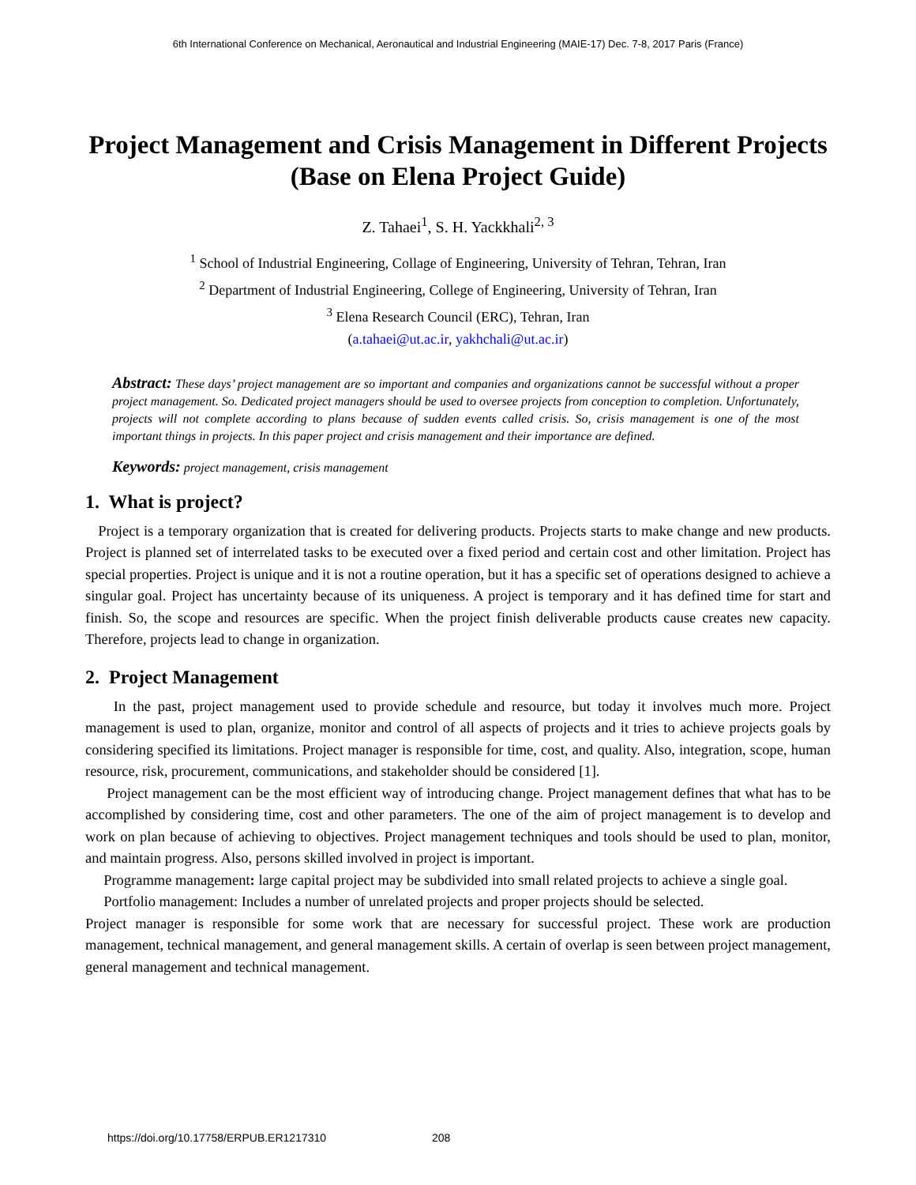6th International Conference on Mechanical, Aeronautical and Industrial Engineering (MAIE-17) Dec. 7-8, 2017 Paris (France)
Project Management and Crisis Management in Different Projects (Base on Elena Project Guide)
Z. Tahaei<sup>1</sup>, S. H. Yackkhali<sup>2, 3</sup>
<sup>1</sup> School of Industrial Engineering, Collage of Engineering, University of Tehran, Tehran, Iran
<sup>2</sup> Department of Industrial Engineering, College of Engineering, University of Tehran, Iran
<sup>3</sup> Elena Research Council (ERC), Tehran, Iran
(a.tahaei@ut.ac.ir, yakhchali@ut.ac.ir)
Abstract: These days’ project management are so important and companies and organizations cannot be successful without a proper project management. So. Dedicated project managers should be used to oversee projects from conception to completion. Unfortunately, projects will not complete according to plans because of sudden events called crisis. So, crisis management is one of the most important things in projects. In this paper project and crisis management and their importance are defined.
Keywords: project management, crisis management
1. What is project?
Project is a temporary organization that is created for delivering products. Projects starts to make change and new products. Project is planned set of interrelated tasks to be executed over a fixed period and certain cost and other limitation. Project has special properties. Project is unique and it is not a routine operation, but it has a specific set of operations designed to achieve a singular goal. Project has uncertainty because of its uniqueness. A project is temporary and it has defined time for start and finish. So, the scope and resources are specific. When the project finish deliverable products cause creates new capacity. Therefore, projects lead to change in organization.
2. Project Management
In the past, project management used to provide schedule and resource, but today it involves much more. Project management is used to plan, organize, monitor and control of all aspects of projects and it tries to achieve projects goals by considering specified its limitations. Project manager is responsible for time, cost, and quality. Also, integration, scope, human resource, risk, procurement, communications, and stakeholder should be considered [1].
Project management can be the most efficient way of introducing change. Project management defines that what has to be accomplished by considering time, cost and other parameters. The one of the aim of project management is to develop and work on plan because of achieving to objectives. Project management techniques and tools should be used to plan, monitor, and maintain progress. Also, persons skilled involved in project is important.
Programme management: large capital project may be subdivided into small related projects to achieve a single goal.
Portfolio management: Includes a number of unrelated projects and proper projects should be selected.
Project manager is responsible for some work that are necessary for successful project. These work are production management, technical management, and general management skills. A certain of overlap is seen between project management, general management and technical management.
https://doi.org/10.17758/ERPUB.ER1217310 208